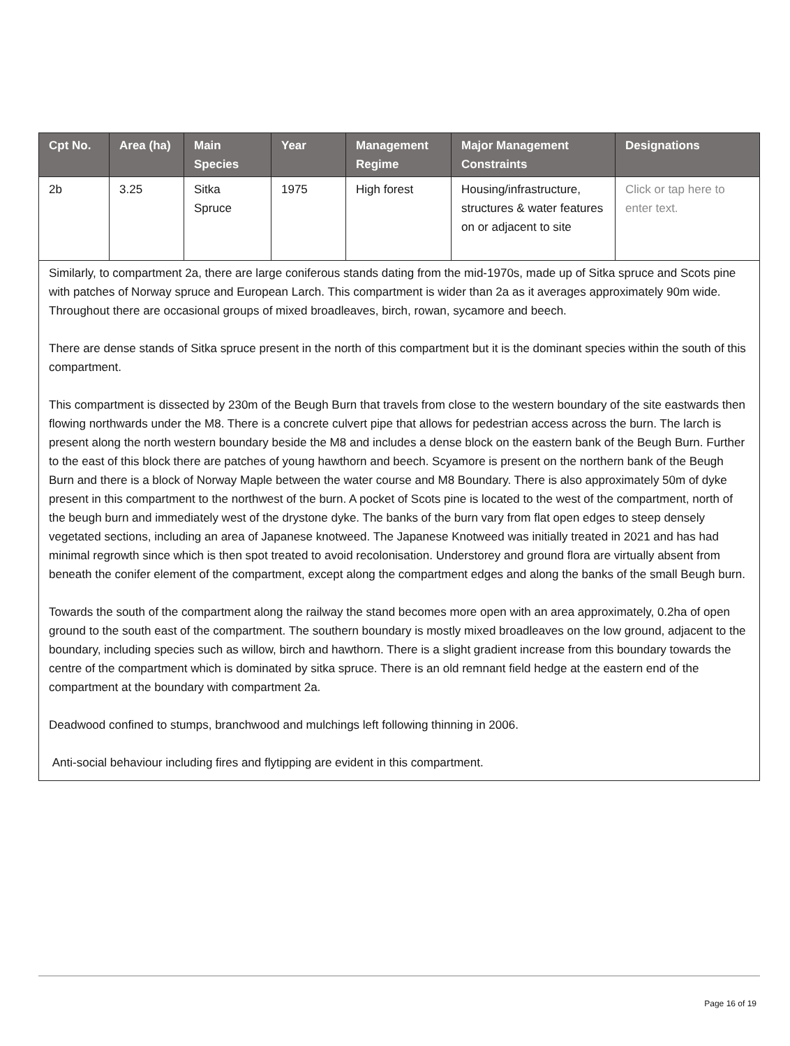| Cpt No. | Area (ha) | Main Species | Year | Management Regime | Major Management Constraints | Designations |
| --- | --- | --- | --- | --- | --- | --- |
| 2b | 3.25 | Sitka Spruce | 1975 | High forest | Housing/infrastructure, structures & water features on or adjacent to site | Click or tap here to enter text. |
| Similarly, to compartment 2a, there are large coniferous stands dating from the mid-1970s, made up of Sitka spruce and Scots pine with patches of Norway spruce and European Larch. This compartment is wider than 2a as it averages approximately 90m wide. Throughout there are occasional groups of mixed broadleaves, birch, rowan, sycamore and beech. There are dense stands of Sitka spruce present in the north of this compartment but it is the dominant species within the south of this compartment. This compartment is dissected by 230m of the Beugh Burn that travels from close to the western boundary of the site eastwards then flowing northwards under the M8. There is a concrete culvert pipe that allows for pedestrian access across the burn. The larch is present along the north western boundary beside the M8 and includes a dense block on the eastern bank of the Beugh Burn. Further to the east of this block there are patches of young hawthorn and beech. Scyamore is present on the northern bank of the Beugh Burn and there is a block of Norway Maple between the water course and M8 Boundary. There is also approximately 50m of dyke present in this compartment to the northwest of the burn. A pocket of Scots pine is located to the west of the compartment, north of the beugh burn and immediately west of the drystone dyke. The banks of the burn vary from flat open edges to steep densely vegetated sections, including an area of Japanese knotweed. The Japanese Knotweed was initially treated in 2021 and has had minimal regrowth since which is then spot treated to avoid recolonisation. Understorey and ground flora are virtually absent from beneath the conifer element of the compartment, except along the compartment edges and along the banks of the small Beugh burn. Towards the south of the compartment along the railway the stand becomes more open with an area approximately, 0.2ha of open ground to the south east of the compartment. The southern boundary is mostly mixed broadleaves on the low ground, adjacent to the boundary, including species such as willow, birch and hawthorn. There is a slight gradient increase from this boundary towards the centre of the compartment which is dominated by sitka spruce. There is an old remnant field hedge at the eastern end of the compartment at the boundary with compartment 2a. Deadwood confined to stumps, branchwood and mulchings left following thinning in 2006. Anti-social behaviour including fires and flytipping are evident in this compartment. | | | | | | |
Page 16 of 19